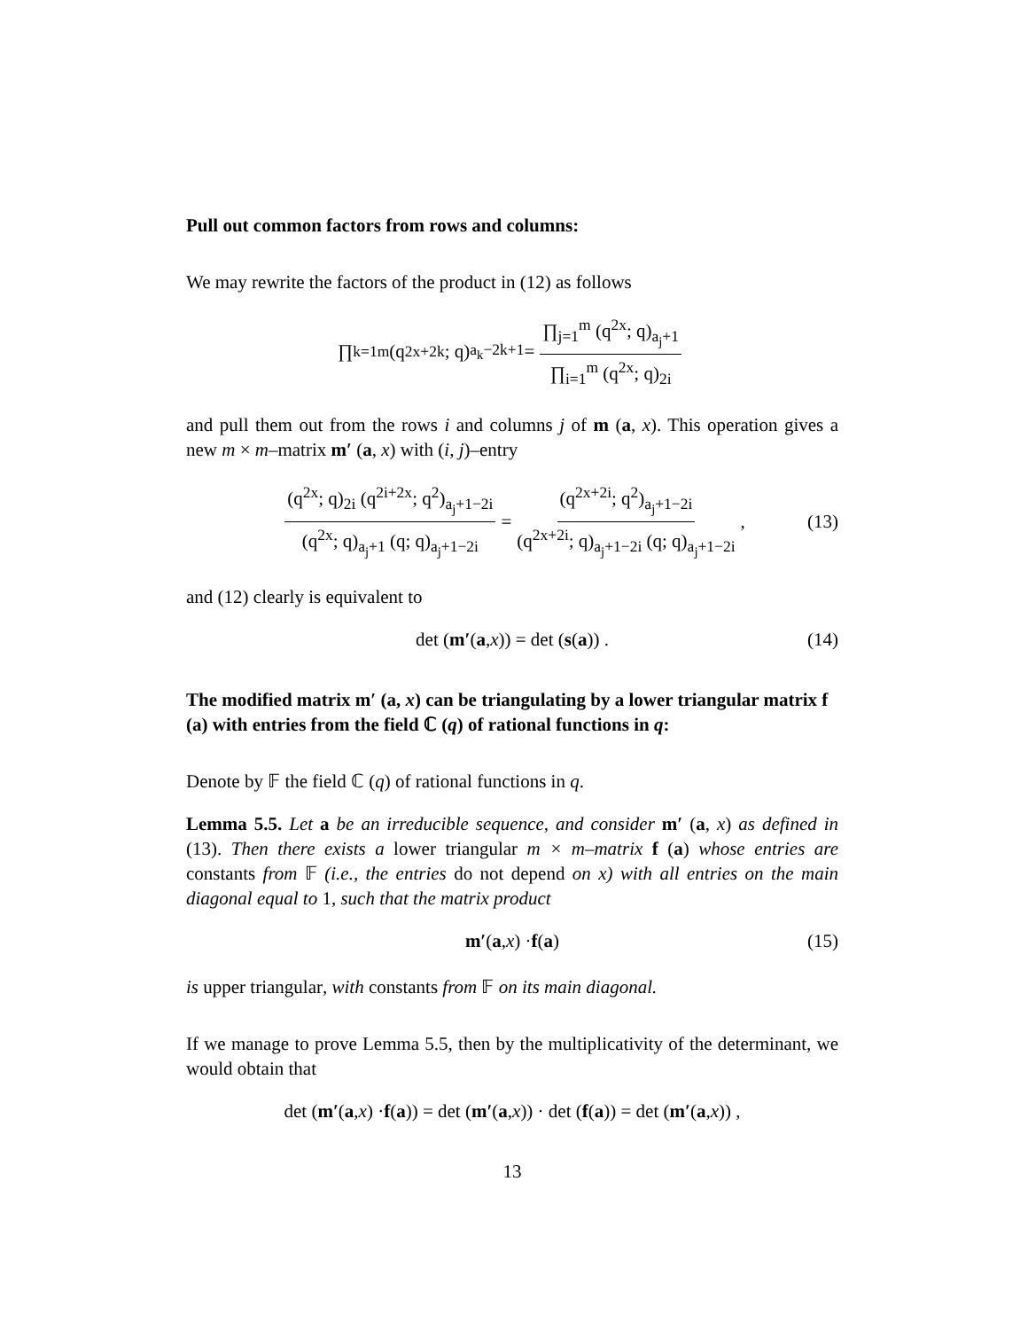Pull out common factors from rows and columns:
We may rewrite the factors of the product in (12) as follows
∏<sub>k=1</sub><sup>m</sup> (q<sup>2x+2k</sup>; q)<sub>a<sub>k</sub>−2k+1</sub> = ∏<sub>j=1</sub><sup>m</sup> (q<sup>2x</sup>; q)<sub>a<sub>j</sub>+1</sub> ∏<sub>i=1</sub><sup>m</sup> (q<sup>2x</sup>; q)<sub>2i</sub>
and pull them out from the rows i and columns j of m (a, x). This operation gives a new m × m–matrix m′ (a, x) with (i, j)–entry
(q<sup>2x</sup>; q)<sub>2i</sub> (q<sup>2i+2x</sup>; q<sup>2</sup>)<sub>a<sub>j</sub>+1−2i</sub> (q<sup>2x</sup>; q)<sub>a<sub>j</sub>+1</sub> (q; q)<sub>a<sub>j</sub>+1−2i</sub> = (q<sup>2x+2i</sup>; q<sup>2</sup>)<sub>a<sub>j</sub>+1−2i</sub> (q<sup>2x+2i</sup>; q)<sub>a<sub>j</sub>+1−2i</sub> (q; q)<sub>a<sub>j</sub>+1−2i</sub>, (13)
and (12) clearly is equivalent to
det (m′ (a, x)) = det (s (a)) . (14)
The modified matrix m′ (a, x) can be triangulating by a lower triangular matrix f (a) with entries from the field ℂ (q) of rational functions in q:
Denote by 𝔽 the field ℂ (q) of rational functions in q.
Lemma 5.5. Let a be an irreducible sequence, and consider m′ (a, x) as defined in (13). Then there exists a lower triangular m × m–matrix f (a) whose entries are constants from 𝔽 (i.e., the entries do not depend on x) with all entries on the main diagonal equal to 1, such that the matrix product
m′ (a, x) · f (a) (15)
is upper triangular, with constants from 𝔽 on its main diagonal.
If we manage to prove Lemma 5.5, then by the multiplicativity of the determinant, we would obtain that
det (m′ (a, x) · f (a)) = det (m′ (a, x)) · det (f (a)) = det (m′ (a, x)) ,
13